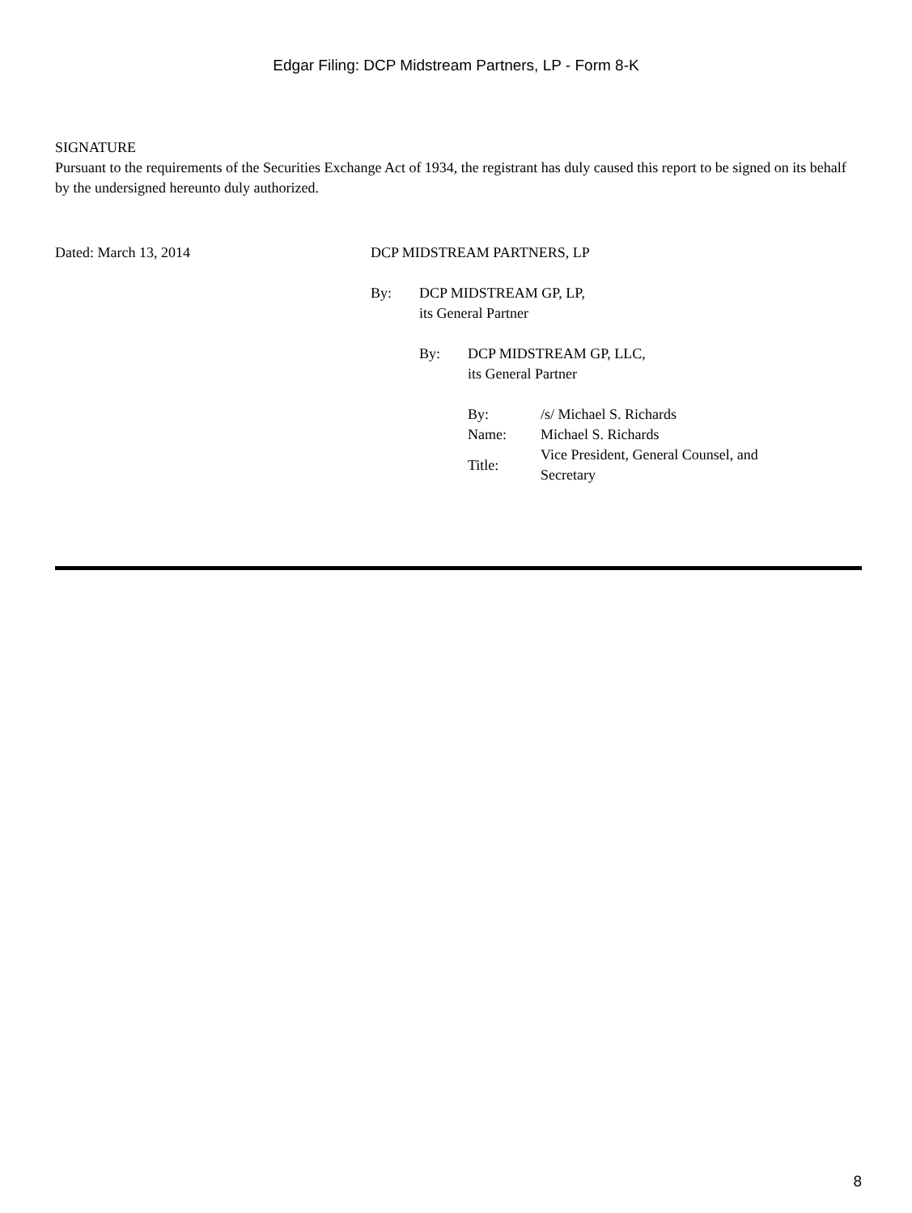Edgar Filing: DCP Midstream Partners, LP - Form 8-K
SIGNATURE
Pursuant to the requirements of the Securities Exchange Act of 1934, the registrant has duly caused this report to be signed on its behalf by the undersigned hereunto duly authorized.
Dated: March 13, 2014 DCP MIDSTREAM PARTNERS, LP
| By: | DCP MIDSTREAM GP, LP, its General Partner |
| By: | DCP MIDSTREAM GP, LLC, its General Partner |
| By: | /s/ Michael S. Richards |
| Name: | Michael S. Richards |
| Title: | Vice President, General Counsel, and Secretary |
8